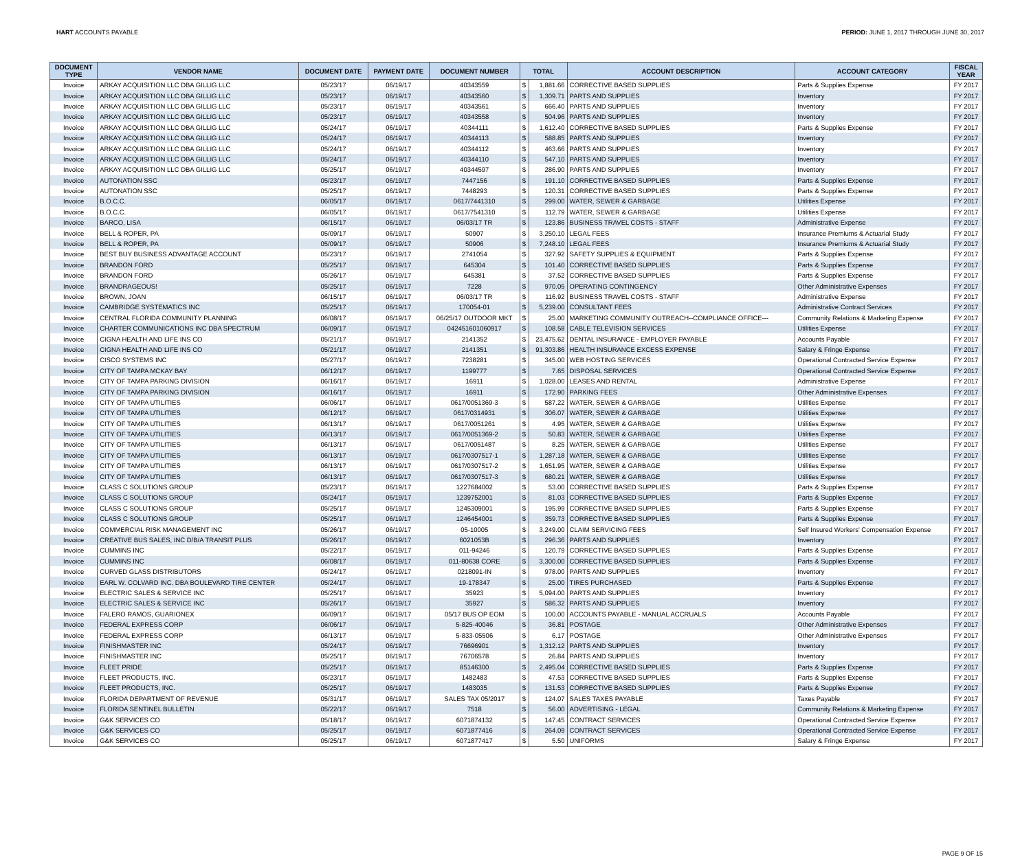HART ACCOUNTS PAYABLE PERIOD: JUNE 1, 2017 THROUGH JUNE 30, 2017
| DOCUMENT TYPE | VENDOR NAME | DOCUMENT DATE | PAYMENT DATE | DOCUMENT NUMBER | TOTAL | | ACCOUNT DESCRIPTION | ACCOUNT CATEGORY | FISCAL YEAR |
| --- | --- | --- | --- | --- | --- | --- | --- | --- | --- |
| Invoice | ARKAY ACQUISITION LLC DBA GILLIG LLC | 05/23/17 | 06/19/17 | 40343559 | $ | 1,881.66 | CORRECTIVE BASED SUPPLIES | Parts & Supplies Expense | FY 2017 |
| Invoice | ARKAY ACQUISITION LLC DBA GILLIG LLC | 05/23/17 | 06/19/17 | 40343560 | $ | 1,309.71 | PARTS AND SUPPLIES | Inventory | FY 2017 |
| Invoice | ARKAY ACQUISITION LLC DBA GILLIG LLC | 05/23/17 | 06/19/17 | 40343561 | $ | 666.40 | PARTS AND SUPPLIES | Inventory | FY 2017 |
| Invoice | ARKAY ACQUISITION LLC DBA GILLIG LLC | 05/23/17 | 06/19/17 | 40343558 | $ | 504.96 | PARTS AND SUPPLIES | Inventory | FY 2017 |
| Invoice | ARKAY ACQUISITION LLC DBA GILLIG LLC | 05/24/17 | 06/19/17 | 40344111 | $ | 1,612.40 | CORRECTIVE BASED SUPPLIES | Parts & Supplies Expense | FY 2017 |
| Invoice | ARKAY ACQUISITION LLC DBA GILLIG LLC | 05/24/17 | 06/19/17 | 40344113 | $ | 588.85 | PARTS AND SUPPLIES | Inventory | FY 2017 |
| Invoice | ARKAY ACQUISITION LLC DBA GILLIG LLC | 05/24/17 | 06/19/17 | 40344112 | $ | 463.66 | PARTS AND SUPPLIES | Inventory | FY 2017 |
| Invoice | ARKAY ACQUISITION LLC DBA GILLIG LLC | 05/24/17 | 06/19/17 | 40344110 | $ | 547.10 | PARTS AND SUPPLIES | Inventory | FY 2017 |
| Invoice | ARKAY ACQUISITION LLC DBA GILLIG LLC | 05/25/17 | 06/19/17 | 40344597 | $ | 286.90 | PARTS AND SUPPLIES | Inventory | FY 2017 |
| Invoice | AUTONATION SSC | 05/23/17 | 06/19/17 | 7447156 | $ | 191.10 | CORRECTIVE BASED SUPPLIES | Parts & Supplies Expense | FY 2017 |
| Invoice | AUTONATION SSC | 05/25/17 | 06/19/17 | 7448293 | $ | 120.31 | CORRECTIVE BASED SUPPLIES | Parts & Supplies Expense | FY 2017 |
| Invoice | B.O.C.C. | 06/05/17 | 06/19/17 | 0617/7441310 | $ | 299.00 | WATER, SEWER & GARBAGE | Utilities Expense | FY 2017 |
| Invoice | B.O.C.C. | 06/05/17 | 06/19/17 | 0617/7541310 | $ | 112.79 | WATER, SEWER & GARBAGE | Utilities Expense | FY 2017 |
| Invoice | BARCO, LISA | 06/15/17 | 06/19/17 | 06/03/17 TR | $ | 123.86 | BUSINESS TRAVEL COSTS - STAFF | Administrative Expense | FY 2017 |
| Invoice | BELL & ROPER, PA | 05/09/17 | 06/19/17 | 50907 | $ | 3,250.10 | LEGAL FEES | Insurance Premiums & Actuarial Study | FY 2017 |
| Invoice | BELL & ROPER, PA | 05/09/17 | 06/19/17 | 50906 | $ | 7,248.10 | LEGAL FEES | Insurance Premiums & Actuarial Study | FY 2017 |
| Invoice | BEST BUY BUSINESS ADVANTAGE ACCOUNT | 05/23/17 | 06/19/17 | 2741054 | $ | 327.92 | SAFETY SUPPLIES & EQUIPMENT | Parts & Supplies Expense | FY 2017 |
| Invoice | BRANDON FORD | 05/25/17 | 06/19/17 | 645304 | $ | 101.40 | CORRECTIVE BASED SUPPLIES | Parts & Supplies Expense | FY 2017 |
| Invoice | BRANDON FORD | 05/26/17 | 06/19/17 | 645381 | $ | 37.52 | CORRECTIVE BASED SUPPLIES | Parts & Supplies Expense | FY 2017 |
| Invoice | BRANDRAGEOUS! | 05/25/17 | 06/19/17 | 7228 | $ | 970.05 | OPERATING CONTINGENCY | Other Administrative Expenses | FY 2017 |
| Invoice | BROWN, JOAN | 06/15/17 | 06/19/17 | 06/03/17 TR | $ | 116.92 | BUSINESS TRAVEL COSTS - STAFF | Administrative Expense | FY 2017 |
| Invoice | CAMBRIDGE SYSTEMATICS INC | 05/25/17 | 06/19/17 | 170054-01 | $ | 5,239.00 | CONSULTANT FEES | Administrative Contract Services | FY 2017 |
| Invoice | CENTRAL FLORIDA COMMUNITY PLANNING | 06/08/17 | 06/19/17 | 06/25/17 OUTDOOR MKT | $ | 25.00 | MARKETING COMMUNITY OUTREACH--COMPLIANCE OFFICE--- | Community Relations & Marketing Expense | FY 2017 |
| Invoice | CHARTER COMMUNICATIONS INC DBA SPECTRUM | 06/09/17 | 06/19/17 | 042451601060917 | $ | 108.58 | CABLE TELEVISION SERVICES | Utilities Expense | FY 2017 |
| Invoice | CIGNA HEALTH AND LIFE INS CO | 05/21/17 | 06/19/17 | 2141352 | $ | 23,475.62 | DENTAL INSURANCE - EMPLOYER PAYABLE | Accounts Payable | FY 2017 |
| Invoice | CIGNA HEALTH AND LIFE INS CO | 05/21/17 | 06/19/17 | 2141351 | $ | 91,303.86 | HEALTH INSURANCE EXCESS EXPENSE | Salary & Fringe Expense | FY 2017 |
| Invoice | CISCO SYSTEMS INC | 05/27/17 | 06/19/17 | 7238281 | $ | 345.00 | WEB HOSTING SERVICES | Operational Contracted Service Expense | FY 2017 |
| Invoice | CITY OF TAMPA MCKAY BAY | 06/12/17 | 06/19/17 | 1199777 | $ | 7.65 | DISPOSAL SERVICES | Operational Contracted Service Expense | FY 2017 |
| Invoice | CITY OF TAMPA PARKING DIVISION | 06/16/17 | 06/19/17 | 16911 | $ | 1,028.00 | LEASES AND RENTAL | Administrative Expense | FY 2017 |
| Invoice | CITY OF TAMPA PARKING DIVISION | 06/16/17 | 06/19/17 | 16911 | $ | 172.90 | PARKING FEES | Other Administrative Expenses | FY 2017 |
| Invoice | CITY OF TAMPA UTILITIES | 06/06/17 | 06/19/17 | 0617/0051369-3 | $ | 587.22 | WATER, SEWER & GARBAGE | Utilities Expense | FY 2017 |
| Invoice | CITY OF TAMPA UTILITIES | 06/12/17 | 06/19/17 | 0617/0314931 | $ | 306.07 | WATER, SEWER & GARBAGE | Utilities Expense | FY 2017 |
| Invoice | CITY OF TAMPA UTILITIES | 06/13/17 | 06/19/17 | 0617/0051261 | $ | 4.95 | WATER, SEWER & GARBAGE | Utilities Expense | FY 2017 |
| Invoice | CITY OF TAMPA UTILITIES | 06/13/17 | 06/19/17 | 0617/0051369-2 | $ | 50.83 | WATER, SEWER & GARBAGE | Utilities Expense | FY 2017 |
| Invoice | CITY OF TAMPA UTILITIES | 06/13/17 | 06/19/17 | 0617/0051487 | $ | 8.25 | WATER, SEWER & GARBAGE | Utilities Expense | FY 2017 |
| Invoice | CITY OF TAMPA UTILITIES | 06/13/17 | 06/19/17 | 0617/0307517-1 | $ | 1,287.18 | WATER, SEWER & GARBAGE | Utilities Expense | FY 2017 |
| Invoice | CITY OF TAMPA UTILITIES | 06/13/17 | 06/19/17 | 0617/0307517-2 | $ | 1,651.95 | WATER, SEWER & GARBAGE | Utilities Expense | FY 2017 |
| Invoice | CITY OF TAMPA UTILITIES | 06/13/17 | 06/19/17 | 0617/0307517-3 | $ | 680.21 | WATER, SEWER & GARBAGE | Utilities Expense | FY 2017 |
| Invoice | CLASS C SOLUTIONS GROUP | 05/23/17 | 06/19/17 | 1227684002 | $ | 53.00 | CORRECTIVE BASED SUPPLIES | Parts & Supplies Expense | FY 2017 |
| Invoice | CLASS C SOLUTIONS GROUP | 05/24/17 | 06/19/17 | 1239752001 | $ | 81.03 | CORRECTIVE BASED SUPPLIES | Parts & Supplies Expense | FY 2017 |
| Invoice | CLASS C SOLUTIONS GROUP | 05/25/17 | 06/19/17 | 1245309001 | $ | 195.99 | CORRECTIVE BASED SUPPLIES | Parts & Supplies Expense | FY 2017 |
| Invoice | CLASS C SOLUTIONS GROUP | 05/25/17 | 06/19/17 | 1246454001 | $ | 359.73 | CORRECTIVE BASED SUPPLIES | Parts & Supplies Expense | FY 2017 |
| Invoice | COMMERCIAL RISK MANAGEMENT INC | 05/26/17 | 06/19/17 | 05-10005 | $ | 3,249.00 | CLAIM SERVICING FEES | Self Insured Workers' Compensation Expense | FY 2017 |
| Invoice | CREATIVE BUS SALES, INC D/B/A TRANSIT PLUS | 05/26/17 | 06/19/17 | 6021053B | $ | 296.36 | PARTS AND SUPPLIES | Inventory | FY 2017 |
| Invoice | CUMMINS INC | 05/22/17 | 06/19/17 | 011-94246 | $ | 120.79 | CORRECTIVE BASED SUPPLIES | Parts & Supplies Expense | FY 2017 |
| Invoice | CUMMINS INC | 06/08/17 | 06/19/17 | 011-80638 CORE | $ | 3,300.00 | CORRECTIVE BASED SUPPLIES | Parts & Supplies Expense | FY 2017 |
| Invoice | CURVED GLASS DISTRIBUTORS | 05/24/17 | 06/19/17 | 0218091-IN | $ | 978.00 | PARTS AND SUPPLIES | Inventory | FY 2017 |
| Invoice | EARL W. COLVARD INC. DBA BOULEVARD TIRE CENTER | 05/24/17 | 06/19/17 | 19-178347 | $ | 25.00 | TIRES PURCHASED | Parts & Supplies Expense | FY 2017 |
| Invoice | ELECTRIC SALES & SERVICE INC | 05/25/17 | 06/19/17 | 35923 | $ | 5,094.00 | PARTS AND SUPPLIES | Inventory | FY 2017 |
| Invoice | ELECTRIC SALES & SERVICE INC | 05/26/17 | 06/19/17 | 35927 | $ | 586.32 | PARTS AND SUPPLIES | Inventory | FY 2017 |
| Invoice | FALERO RAMOS, GUARIONEX | 06/09/17 | 06/19/17 | 05/17 BUS OP EOM | $ | 100.00 | ACCOUNTS PAYABLE - MANUAL ACCRUALS | Accounts Payable | FY 2017 |
| Invoice | FEDERAL EXPRESS CORP | 06/06/17 | 06/19/17 | 5-825-40046 | $ | 36.81 | POSTAGE | Other Administrative Expenses | FY 2017 |
| Invoice | FEDERAL EXPRESS CORP | 06/13/17 | 06/19/17 | 5-833-05506 | $ | 6.17 | POSTAGE | Other Administrative Expenses | FY 2017 |
| Invoice | FINISHMASTER INC | 05/24/17 | 06/19/17 | 76696901 | $ | 1,312.12 | PARTS AND SUPPLIES | Inventory | FY 2017 |
| Invoice | FINISHMASTER INC | 05/25/17 | 06/19/17 | 76706578 | $ | 26.84 | PARTS AND SUPPLIES | Inventory | FY 2017 |
| Invoice | FLEET PRIDE | 05/25/17 | 06/19/17 | 85146300 | $ | 2,495.04 | CORRECTIVE BASED SUPPLIES | Parts & Supplies Expense | FY 2017 |
| Invoice | FLEET PRODUCTS, INC. | 05/23/17 | 06/19/17 | 1482483 | $ | 47.53 | CORRECTIVE BASED SUPPLIES | Parts & Supplies Expense | FY 2017 |
| Invoice | FLEET PRODUCTS, INC. | 05/25/17 | 06/19/17 | 1483035 | $ | 131.53 | CORRECTIVE BASED SUPPLIES | Parts & Supplies Expense | FY 2017 |
| Invoice | FLORIDA DEPARTMENT OF REVENUE | 05/31/17 | 06/19/17 | SALES TAX 05/2017 | $ | 124.07 | SALES TAXES PAYABLE | Taxes Payable | FY 2017 |
| Invoice | FLORIDA SENTINEL BULLETIN | 05/22/17 | 06/19/17 | 7518 | $ | 56.00 | ADVERTISING - LEGAL | Community Relations & Marketing Expense | FY 2017 |
| Invoice | G&K SERVICES CO | 05/18/17 | 06/19/17 | 6071874132 | $ | 147.45 | CONTRACT SERVICES | Operational Contracted Service Expense | FY 2017 |
| Invoice | G&K SERVICES CO | 05/25/17 | 06/19/17 | 6071877416 | $ | 264.09 | CONTRACT SERVICES | Operational Contracted Service Expense | FY 2017 |
| Invoice | G&K SERVICES CO | 05/25/17 | 06/19/17 | 6071877417 | $ | 5.50 | UNIFORMS | Salary & Fringe Expense | FY 2017 |
PAGE 9 OF 15